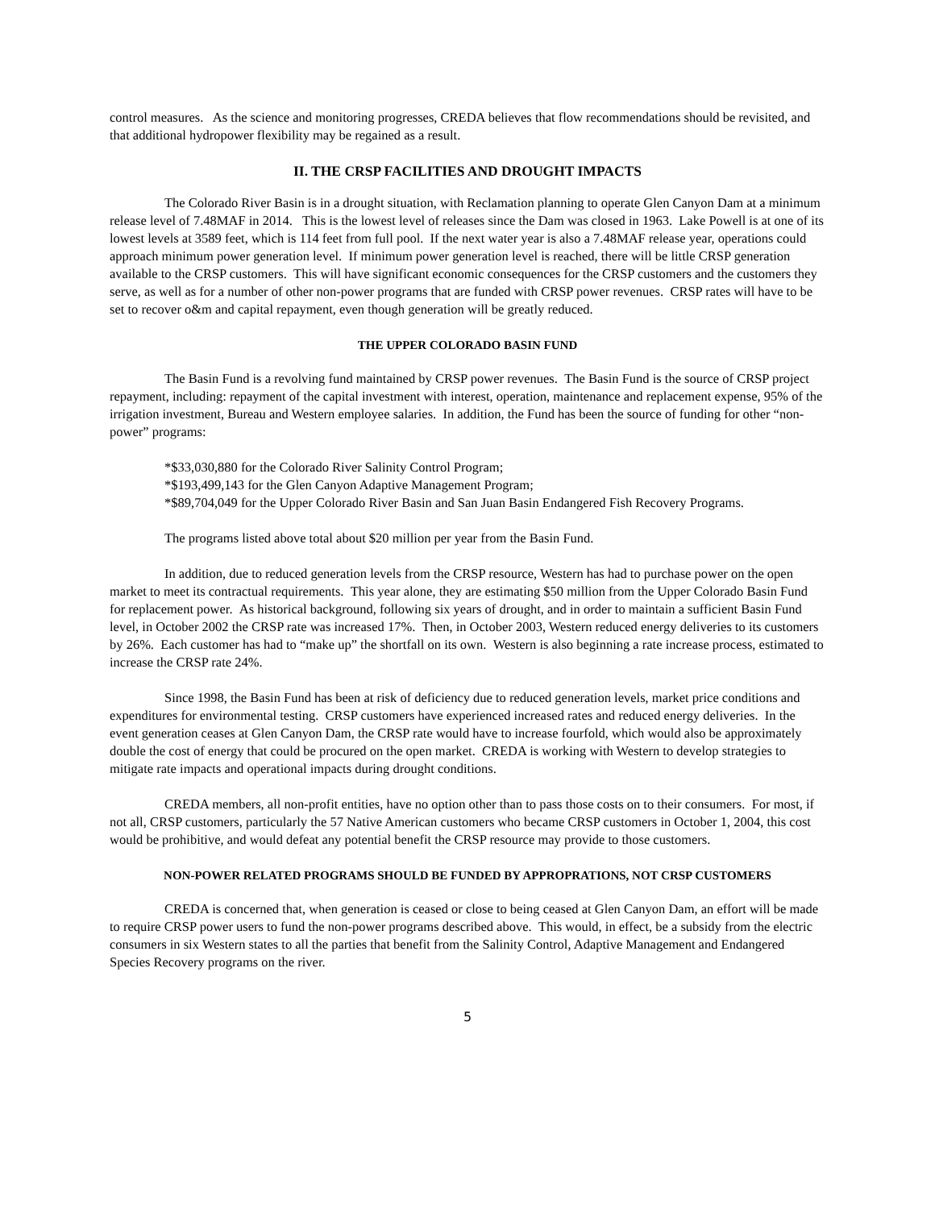control measures. As the science and monitoring progresses, CREDA believes that flow recommendations should be revisited, and that additional hydropower flexibility may be regained as a result.
II. THE CRSP FACILITIES AND DROUGHT IMPACTS
The Colorado River Basin is in a drought situation, with Reclamation planning to operate Glen Canyon Dam at a minimum release level of 7.48MAF in 2014. This is the lowest level of releases since the Dam was closed in 1963. Lake Powell is at one of its lowest levels at 3589 feet, which is 114 feet from full pool. If the next water year is also a 7.48MAF release year, operations could approach minimum power generation level. If minimum power generation level is reached, there will be little CRSP generation available to the CRSP customers. This will have significant economic consequences for the CRSP customers and the customers they serve, as well as for a number of other non-power programs that are funded with CRSP power revenues. CRSP rates will have to be set to recover o&m and capital repayment, even though generation will be greatly reduced.
THE UPPER COLORADO BASIN FUND
The Basin Fund is a revolving fund maintained by CRSP power revenues. The Basin Fund is the source of CRSP project repayment, including: repayment of the capital investment with interest, operation, maintenance and replacement expense, 95% of the irrigation investment, Bureau and Western employee salaries. In addition, the Fund has been the source of funding for other “non-power” programs:
*$33,030,880 for the Colorado River Salinity Control Program;
*$193,499,143 for the Glen Canyon Adaptive Management Program;
*$89,704,049 for the Upper Colorado River Basin and San Juan Basin Endangered Fish Recovery Programs.
The programs listed above total about $20 million per year from the Basin Fund.
In addition, due to reduced generation levels from the CRSP resource, Western has had to purchase power on the open market to meet its contractual requirements. This year alone, they are estimating $50 million from the Upper Colorado Basin Fund for replacement power. As historical background, following six years of drought, and in order to maintain a sufficient Basin Fund level, in October 2002 the CRSP rate was increased 17%. Then, in October 2003, Western reduced energy deliveries to its customers by 26%. Each customer has had to “make up” the shortfall on its own. Western is also beginning a rate increase process, estimated to increase the CRSP rate 24%.
Since 1998, the Basin Fund has been at risk of deficiency due to reduced generation levels, market price conditions and expenditures for environmental testing. CRSP customers have experienced increased rates and reduced energy deliveries. In the event generation ceases at Glen Canyon Dam, the CRSP rate would have to increase fourfold, which would also be approximately double the cost of energy that could be procured on the open market. CREDA is working with Western to develop strategies to mitigate rate impacts and operational impacts during drought conditions.
CREDA members, all non-profit entities, have no option other than to pass those costs on to their consumers. For most, if not all, CRSP customers, particularly the 57 Native American customers who became CRSP customers in October 1, 2004, this cost would be prohibitive, and would defeat any potential benefit the CRSP resource may provide to those customers.
NON-POWER RELATED PROGRAMS SHOULD BE FUNDED BY APPROPRATIONS, NOT CRSP CUSTOMERS
CREDA is concerned that, when generation is ceased or close to being ceased at Glen Canyon Dam, an effort will be made to require CRSP power users to fund the non-power programs described above. This would, in effect, be a subsidy from the electric consumers in six Western states to all the parties that benefit from the Salinity Control, Adaptive Management and Endangered Species Recovery programs on the river.
5